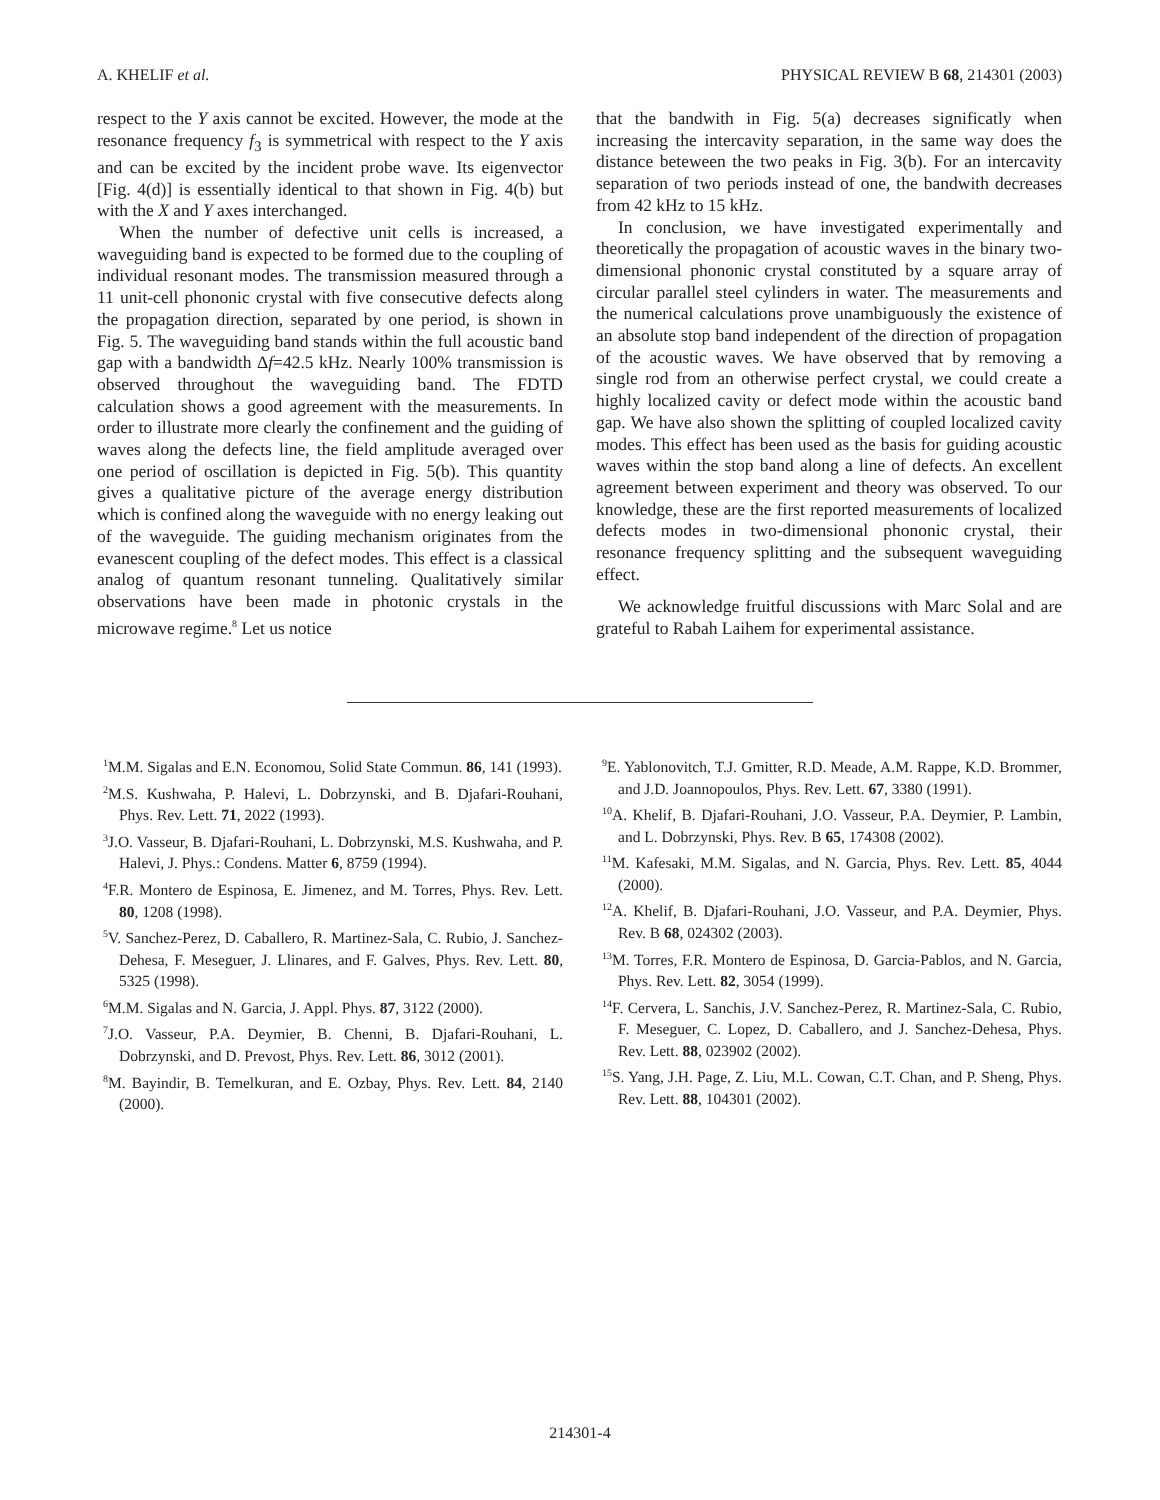A. KHELIF et al. PHYSICAL REVIEW B 68, 214301 (2003)
respect to the Y axis cannot be excited. However, the mode at the resonance frequency f<sub>3</sub> is symmetrical with respect to the Y axis and can be excited by the incident probe wave. Its eigenvector [Fig. 4(d)] is essentially identical to that shown in Fig. 4(b) but with the X and Y axes interchanged.
When the number of defective unit cells is increased, a waveguiding band is expected to be formed due to the coupling of individual resonant modes. The transmission measured through a 11 unit-cell phononic crystal with five consecutive defects along the propagation direction, separated by one period, is shown in Fig. 5. The waveguiding band stands within the full acoustic band gap with a bandwidth Δf=42.5 kHz. Nearly 100% transmission is observed throughout the waveguiding band. The FDTD calculation shows a good agreement with the measurements. In order to illustrate more clearly the confinement and the guiding of waves along the defects line, the field amplitude averaged over one period of oscillation is depicted in Fig. 5(b). This quantity gives a qualitative picture of the average energy distribution which is confined along the waveguide with no energy leaking out of the waveguide. The guiding mechanism originates from the evanescent coupling of the defect modes. This effect is a classical analog of quantum resonant tunneling. Qualitatively similar observations have been made in photonic crystals in the microwave regime.<sup>8</sup> Let us notice
that the bandwith in Fig. 5(a) decreases significatly when increasing the intercavity separation, in the same way does the distance beteween the two peaks in Fig. 3(b). For an intercavity separation of two periods instead of one, the bandwith decreases from 42 kHz to 15 kHz.
In conclusion, we have investigated experimentally and theoretically the propagation of acoustic waves in the binary two-dimensional phononic crystal constituted by a square array of circular parallel steel cylinders in water. The measurements and the numerical calculations prove unambiguously the existence of an absolute stop band independent of the direction of propagation of the acoustic waves. We have observed that by removing a single rod from an otherwise perfect crystal, we could create a highly localized cavity or defect mode within the acoustic band gap. We have also shown the splitting of coupled localized cavity modes. This effect has been used as the basis for guiding acoustic waves within the stop band along a line of defects. An excellent agreement between experiment and theory was observed. To our knowledge, these are the first reported measurements of localized defects modes in two-dimensional phononic crystal, their resonance frequency splitting and the subsequent waveguiding effect.
We acknowledge fruitful discussions with Marc Solal and are grateful to Rabah Laihem for experimental assistance.
<sup>1</sup> M.M. Sigalas and E.N. Economou, Solid State Commun. 86, 141 (1993).
<sup>2</sup> M.S. Kushwaha, P. Halevi, L. Dobrzynski, and B. Djafari-Rouhani, Phys. Rev. Lett. 71, 2022 (1993).
<sup>3</sup> J.O. Vasseur, B. Djafari-Rouhani, L. Dobrzynski, M.S. Kushwaha, and P. Halevi, J. Phys.: Condens. Matter 6, 8759 (1994).
<sup>4</sup> F.R. Montero de Espinosa, E. Jimenez, and M. Torres, Phys. Rev. Lett. 80, 1208 (1998).
<sup>5</sup> V. Sanchez-Perez, D. Caballero, R. Martinez-Sala, C. Rubio, J. Sanchez-Dehesa, F. Meseguer, J. Llinares, and F. Galves, Phys. Rev. Lett. 80, 5325 (1998).
<sup>6</sup> M.M. Sigalas and N. Garcia, J. Appl. Phys. 87, 3122 (2000).
<sup>7</sup> J.O. Vasseur, P.A. Deymier, B. Chenni, B. Djafari-Rouhani, L. Dobrzynski, and D. Prevost, Phys. Rev. Lett. 86, 3012 (2001).
<sup>8</sup> M. Bayindir, B. Temelkuran, and E. Ozbay, Phys. Rev. Lett. 84, 2140 (2000).
<sup>9</sup> E. Yablonovitch, T.J. Gmitter, R.D. Meade, A.M. Rappe, K.D. Brommer, and J.D. Joannopoulos, Phys. Rev. Lett. 67, 3380 (1991).
<sup>10</sup> A. Khelif, B. Djafari-Rouhani, J.O. Vasseur, P.A. Deymier, P. Lambin, and L. Dobrzynski, Phys. Rev. B 65, 174308 (2002).
<sup>11</sup> M. Kafesaki, M.M. Sigalas, and N. Garcia, Phys. Rev. Lett. 85, 4044 (2000).
<sup>12</sup> A. Khelif, B. Djafari-Rouhani, J.O. Vasseur, and P.A. Deymier, Phys. Rev. B 68, 024302 (2003).
<sup>13</sup> M. Torres, F.R. Montero de Espinosa, D. Garcia-Pablos, and N. Garcia, Phys. Rev. Lett. 82, 3054 (1999).
<sup>14</sup>F. Cervera, L. Sanchis, J.V. Sanchez-Perez, R. Martinez-Sala, C. Rubio, F. Meseguer, C. Lopez, D. Caballero, and J. Sanchez-Dehesa, Phys. Rev. Lett. 88, 023902 (2002).
<sup>15</sup> S. Yang, J.H. Page, Z. Liu, M.L. Cowan, C.T. Chan, and P. Sheng, Phys. Rev. Lett. 88, 104301 (2002).
214301-4